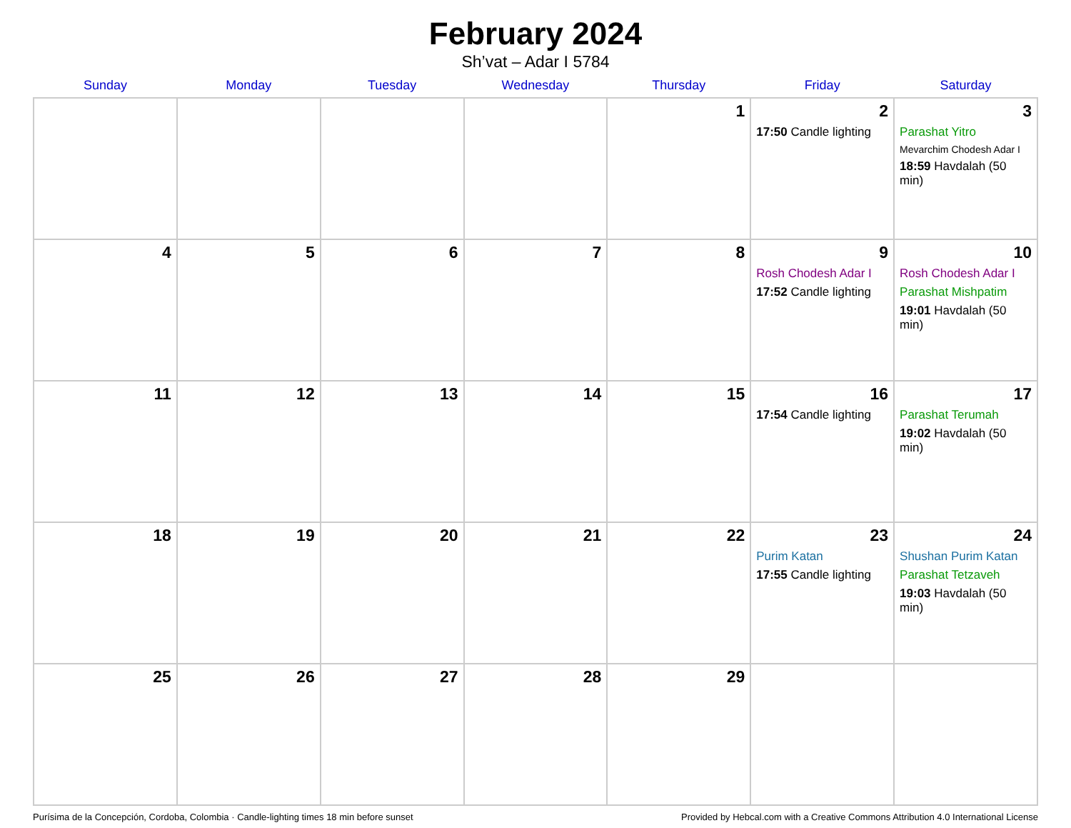February 2024
Sh’vat – Adar I 5784
| Sunday | Monday | Tuesday | Wednesday | Thursday | Friday | Saturday |
| --- | --- | --- | --- | --- | --- | --- |
| | | | | 1 | 2 17:50 Candle lighting | 3 Parashat Yitro Mevarchim Chodesh Adar I 18:59 Havdalah (50 min) |
| 4 | 5 | 6 | 7 | 8 | 9 Rosh Chodesh Adar I 17:52 Candle lighting | 10 Rosh Chodesh Adar I Parashat Mishpatim 19:01 Havdalah (50 min) |
| 11 | 12 | 13 | 14 | 15 | 16 17:54 Candle lighting | 17 Parashat Terumah 19:02 Havdalah (50 min) |
| 18 | 19 | 20 | 21 | 22 | 23 Purim Katan 17:55 Candle lighting | 24 Shushan Purim Katan Parashat Tetzaveh 19:03 Havdalah (50 min) |
| 25 | 26 | 27 | 28 | 29 | | |
Purísima de la Concepción, Cordoba, Colombia · Candle-lighting times 18 min before sunset Provided by Hebcal.com with a Creative Commons Attribution 4.0 International License